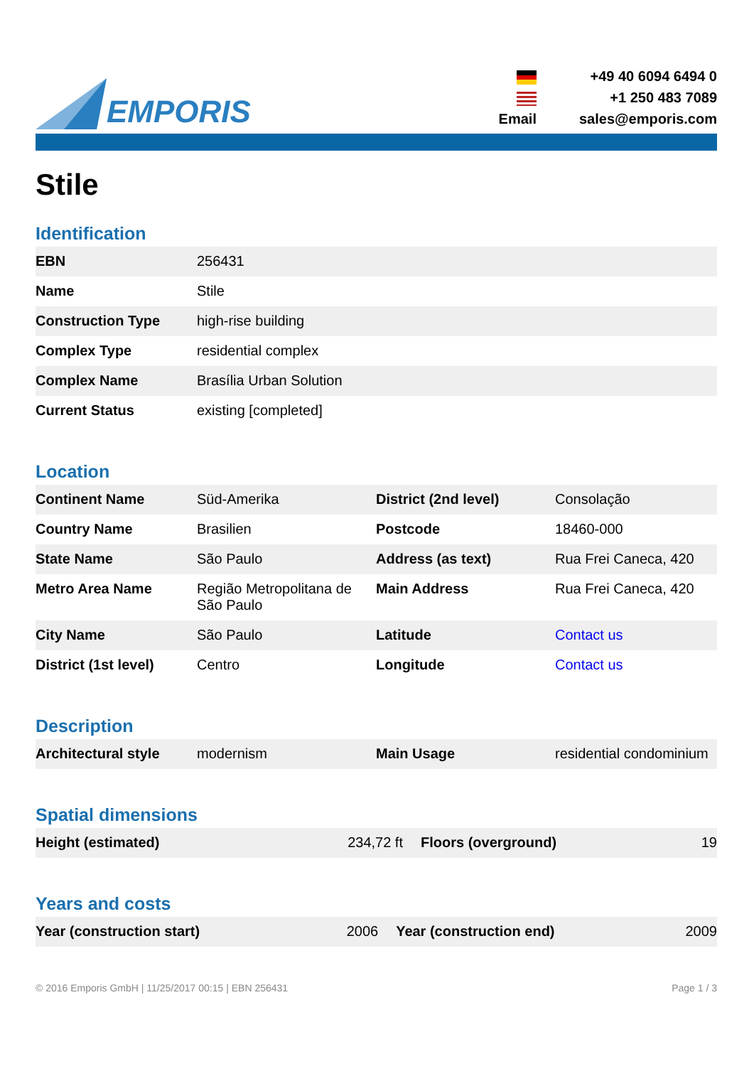EMPORIS
Email +49 40 6094 6494 0
+1 250 483 7089
sales@emporis.com
Stile
Identification
| EBN | 256431 |
| Name | Stile |
| Construction Type | high-rise building |
| Complex Type | residential complex |
| Complex Name | Brasília Urban Solution |
| Current Status | existing [completed] |
Location
| Continent Name | Süd-Amerika | District (2nd level) | Consolação |
| Country Name | Brasilien | Postcode | 18460-000 |
| State Name | São Paulo | Address (as text) | Rua Frei Caneca, 420 |
| Metro Area Name | Região Metropolitana de São Paulo | Main Address | Rua Frei Caneca, 420 |
| City Name | São Paulo | Latitude | Contact us |
| District (1st level) | Centro | Longitude | Contact us |
Description
| Architectural style | modernism | Main Usage | residential condominium |
Spatial dimensions
| Height (estimated) | 234,72 ft | Floors (overground) | 19 |
Years and costs
| Year (construction start) | 2006 | Year (construction end) | 2009 |
© 2016 Emporis GmbH | 11/25/2017 00:15 | EBN 256431 Page 1 / 3